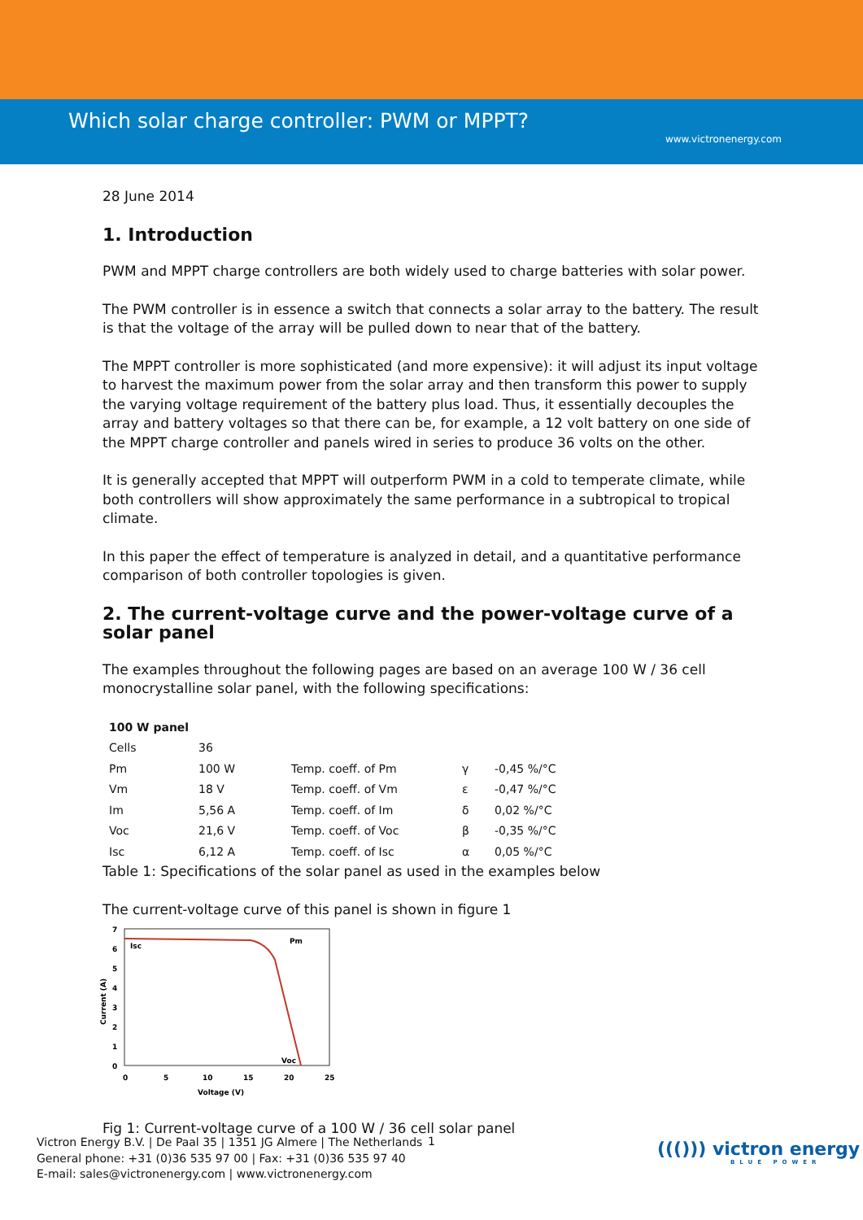Which solar charge controller: PWM or MPPT?
www.victronenergy.com
28 June 2014
1. Introduction
PWM and MPPT charge controllers are both widely used to charge batteries with solar power.
The PWM controller is in essence a switch that connects a solar array to the battery. The result is that the voltage of the array will be pulled down to near that of the battery.
The MPPT controller is more sophisticated (and more expensive): it will adjust its input voltage to harvest the maximum power from the solar array and then transform this power to supply the varying voltage requirement of the battery plus load. Thus, it essentially decouples the array and battery voltages so that there can be, for example, a 12 volt battery on one side of the MPPT charge controller and panels wired in series to produce 36 volts on the other.
It is generally accepted that MPPT will outperform PWM in a cold to temperate climate, while both controllers will show approximately the same performance in a subtropical to tropical climate.
In this paper the effect of temperature is analyzed in detail, and a quantitative performance comparison of both controller topologies is given.
2. The current-voltage curve and the power-voltage curve of a solar panel
The examples throughout the following pages are based on an average 100 W / 36 cell monocrystalline solar panel, with the following specifications:
| 100 W panel | | | | |
| --- | --- | --- | --- | --- |
| Cells | 36 | | | |
| Pm | 100 W | Temp. coeff. of Pm | γ | -0,45 %/°C |
| Vm | 18 V | Temp. coeff. of Vm | ε | -0,47 %/°C |
| Im | 5,56 A | Temp. coeff. of Im | δ | 0,02 %/°C |
| Voc | 21,6 V | Temp. coeff. of Voc | β | -0,35 %/°C |
| Isc | 6,12 A | Temp. coeff. of Isc | α | 0,05 %/°C |
Table 1: Specifications of the solar panel as used in the examples below
The current-voltage curve of this panel is shown in figure 1
7
6
5
4
3
2
1
0
0
5
10
15
20
25
Voltage (V)
Isc
Pm
Voc
Current (A)
Fig 1: Current-voltage curve of a 100 W / 36 cell solar panel
Victron Energy B.V. | De Paal 35 | 1351 JG Almere | The Netherlands
General phone: +31 (0)36 535 97 00 | Fax: +31 (0)36 535 97 40
E-mail: sales@victronenergy.com | www.victronenergy.com
1
((())) victron energy
BLUE POWER